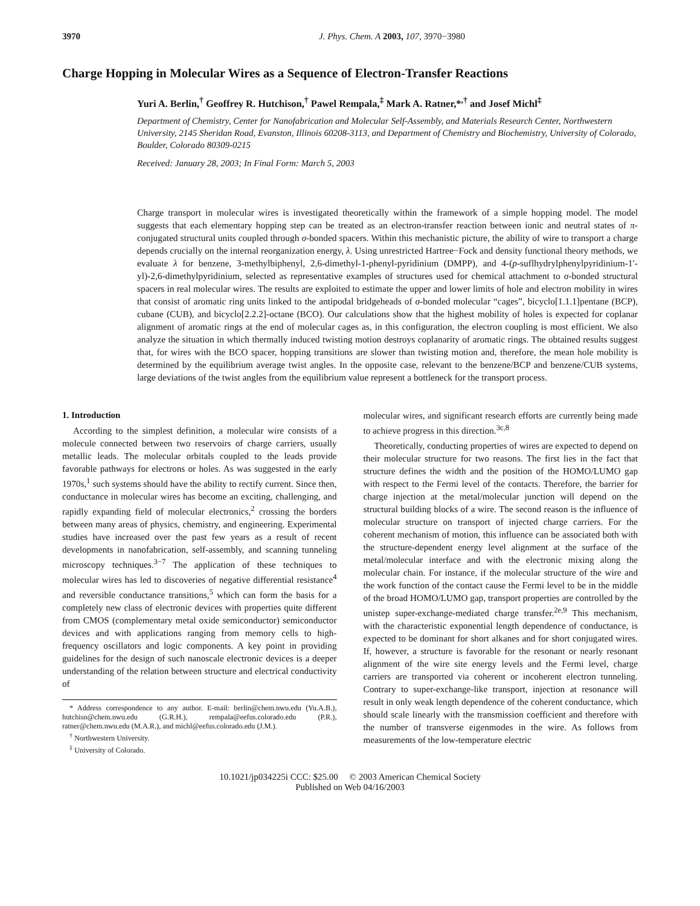3970 J. Phys. Chem. A 2003, 107, 3970−3980
Charge Hopping in Molecular Wires as a Sequence of Electron-Transfer Reactions
Yuri A. Berlin,<sup>†</sup> Geoffrey R. Hutchison,<sup>†</sup> Pawel Rempala,<sup>‡</sup> Mark A. Ratner,*<sup>,†</sup> and Josef Michl<sup>‡</sup>
Department of Chemistry, Center for Nanofabrication and Molecular Self-Assembly, and Materials Research Center, Northwestern University, 2145 Sheridan Road, Evanston, Illinois 60208-3113, and Department of Chemistry and Biochemistry, University of Colorado, Boulder, Colorado 80309-0215
Received: January 28, 2003; In Final Form: March 5, 2003
Charge transport in molecular wires is investigated theoretically within the framework of a simple hopping model. The model suggests that each elementary hopping step can be treated as an electron-transfer reaction between ionic and neutral states of π-conjugated structural units coupled through σ-bonded spacers. Within this mechanistic picture, the ability of wire to transport a charge depends crucially on the internal reorganization energy, λ. Using unrestricted Hartree−Fock and density functional theory methods, we evaluate λ for benzene, 3-methylbiphenyl, 2,6-dimethyl-1-phenyl-pyridinium (DMPP), and 4-(p-suflhydrylphenylpyridinium-1′-yl)-2,6-dimethylpyridinium, selected as representative examples of structures used for chemical attachment to σ-bonded structural spacers in real molecular wires. The results are exploited to estimate the upper and lower limits of hole and electron mobility in wires that consist of aromatic ring units linked to the antipodal bridgeheads of σ-bonded molecular “cages”, bicyclo[1.1.1]pentane (BCP), cubane (CUB), and bicyclo[2.2.2]-octane (BCO). Our calculations show that the highest mobility of holes is expected for coplanar alignment of aromatic rings at the end of molecular cages as, in this configuration, the electron coupling is most efficient. We also analyze the situation in which thermally induced twisting motion destroys coplanarity of aromatic rings. The obtained results suggest that, for wires with the BCO spacer, hopping transitions are slower than twisting motion and, therefore, the mean hole mobility is determined by the equilibrium average twist angles. In the opposite case, relevant to the benzene/BCP and benzene/CUB systems, large deviations of the twist angles from the equilibrium value represent a bottleneck for the transport process.
1. Introduction
According to the simplest definition, a molecular wire consists of a molecule connected between two reservoirs of charge carriers, usually metallic leads. The molecular orbitals coupled to the leads provide favorable pathways for electrons or holes. As was suggested in the early 1970s,<sup>1</sup> such systems should have the ability to rectify current. Since then, conductance in molecular wires has become an exciting, challenging, and rapidly expanding field of molecular electronics,<sup>2</sup> crossing the borders between many areas of physics, chemistry, and engineering. Experimental studies have increased over the past few years as a result of recent developments in nanofabrication, self-assembly, and scanning tunneling microscopy techniques.<sup>3−7</sup> The application of these techniques to molecular wires has led to discoveries of negative differential resistance<sup>4</sup> and reversible conductance transitions,<sup>5</sup> which can form the basis for a completely new class of electronic devices with properties quite different from CMOS (complementary metal oxide semiconductor) semiconductor devices and with applications ranging from memory cells to high-frequency oscillators and logic components. A key point in providing guidelines for the design of such nanoscale electronic devices is a deeper understanding of the relation between structure and electrical conductivity of
* Address correspondence to any author. E-mail: berlin@chem.nwu.edu (Yu.A.B.), hutchisn@chem.nwu.edu (G.R.H.), rempala@eefus.colorado.edu (P.R.), ratner@chem.nwu.edu (M.A.R.), and michl@eefus.colorado.edu (J.M.).
<sup>†</sup> Northwestern University.
<sup>‡</sup> University of Colorado.
molecular wires, and significant research efforts are currently being made to achieve progress in this direction.<sup>3c,8</sup>
Theoretically, conducting properties of wires are expected to depend on their molecular structure for two reasons. The first lies in the fact that structure defines the width and the position of the HOMO/LUMO gap with respect to the Fermi level of the contacts. Therefore, the barrier for charge injection at the metal/molecular junction will depend on the structural building blocks of a wire. The second reason is the influence of molecular structure on transport of injected charge carriers. For the coherent mechanism of motion, this influence can be associated both with the structure-dependent energy level alignment at the surface of the metal/molecular interface and with the electronic mixing along the molecular chain. For instance, if the molecular structure of the wire and the work function of the contact cause the Fermi level to be in the middle of the broad HOMO/LUMO gap, transport properties are controlled by the unistep super-exchange-mediated charge transfer.<sup>2e,9</sup> This mechanism, with the characteristic exponential length dependence of conductance, is expected to be dominant for short alkanes and for short conjugated wires. If, however, a structure is favorable for the resonant or nearly resonant alignment of the wire site energy levels and the Fermi level, charge carriers are transported via coherent or incoherent electron tunneling. Contrary to super-exchange-like transport, injection at resonance will result in only weak length dependence of the coherent conductance, which should scale linearly with the transmission coefficient and therefore with the number of transverse eigenmodes in the wire. As follows from measurements of the low-temperature electric
10.1021/jp034225i CCC: $25.00 © 2003 American Chemical Society
Published on Web 04/16/2003